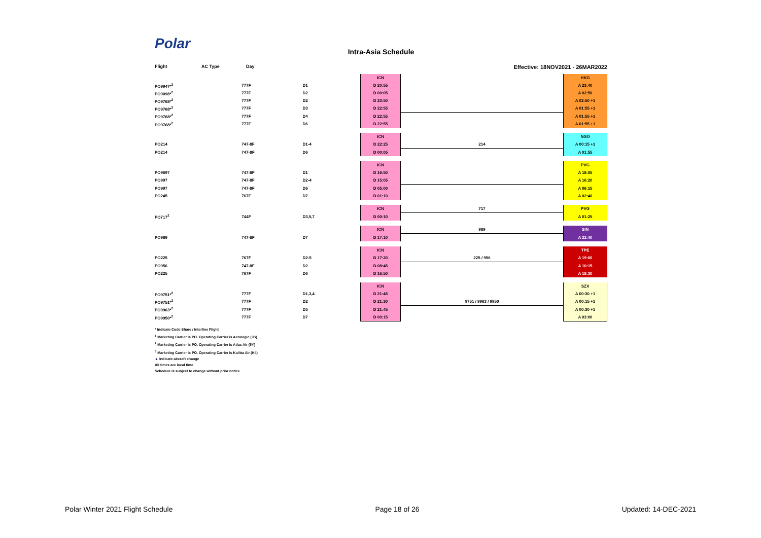Polar
Intra-Asia Schedule
Flight AC Type Day Effective: 18NOV2021 - 26MAR2022
| | | | ICN | | HKG |
| PO9947*<sup>2</sup> | 777F | D1 | D 20:55 | | A 23:40 |
| PO9098*<sup>2</sup> | 777F | D2 | D 00:05 | | A 02:50 |
| PO9768*<sup>2</sup> | 777F | D2 | D 23:50 | | A 02:50 +1 |
| PO9768*<sup>2</sup> | 777F | D3 | D 22:55 | | A 01:55 +1 |
| PO9768*<sup>2</sup> | 777F | D4 | D 22:55 | | A 01:55 +1 |
| PO9768*<sup>2</sup> | 777F | D6 | D 22:55 | | A 01:55 +1 |
| | | | ICN | | NGO |
| PO214 | 747-8F | D1-4 | D 22:25 | 214 | A 00:15 +1 |
| PO214 | 747-8F | D6 | D 00:05 | | A 01:55 |
| | | | ICN | | PVG |
| PO9697 | 747-8F | D1 | D 16:50 | | A 18:05 |
| PO997 | 747-8F | D2-4 | D 15:05 | | A 16:20 |
| PO997 | 747-8F | D6 | D 05:00 | | A 06:15 |
| PO245 | 767F | D7 | D 01:10 | | A 02:40 |
| | | | ICN | 717 | PVG |
| PO717<sup>2</sup> | 744F | D3,5,7 | D 00:10 | | A 01:25 |
| | | | ICN | 989 | SIN |
| PO989 | 747-8F | D7 | D 17:10 | | A 22:40 |
| | | | ICN | | TPE |
| PO225 | 767F | D2-5 | D 17:20 | 225 / 956 | A 19:00 |
| PO956 | 747-8F | D2 | D 08:45 | | A 10:15 |
| PO225 | 767F | D6 | D 16:50 | | A 18:30 |
| | | | ICN | | SZX |
| PO9751*<sup>2</sup> | 777F | D1,3,4 | D 21:45 | | A 00:30 +1 |
| PO9751*<sup>2</sup> | 777F | D2 | D 21:30 | 9751 / 9963 / 9950 | A 00:15 +1 |
| PO9963*<sup>2</sup> | 777F | D5 | D 21:45 | | A 00:30 +1 |
| PO9950*<sup>2</sup> | 777F | D7 | D 00:15 | | A 03:00 |
* Indicate Code Share / Interline Flight
<sup>1</sup> Marketing Carrier is PO. Operating Carrier is Aerologic (3S)
<sup>2</sup> Marketing Carrier is PO. Operating Carrier is Atlas Air (5Y)
<sup>3</sup> Marketing Carrier is PO. Operating Carrier is Kalitta Air (K4)
▲ Indicate aircraft change
All times are local time
Schedule is subject to change without prior notice
Polar Winter 2021 Flight Schedule Page 18 of 26 Updated: 14-DEC-2021